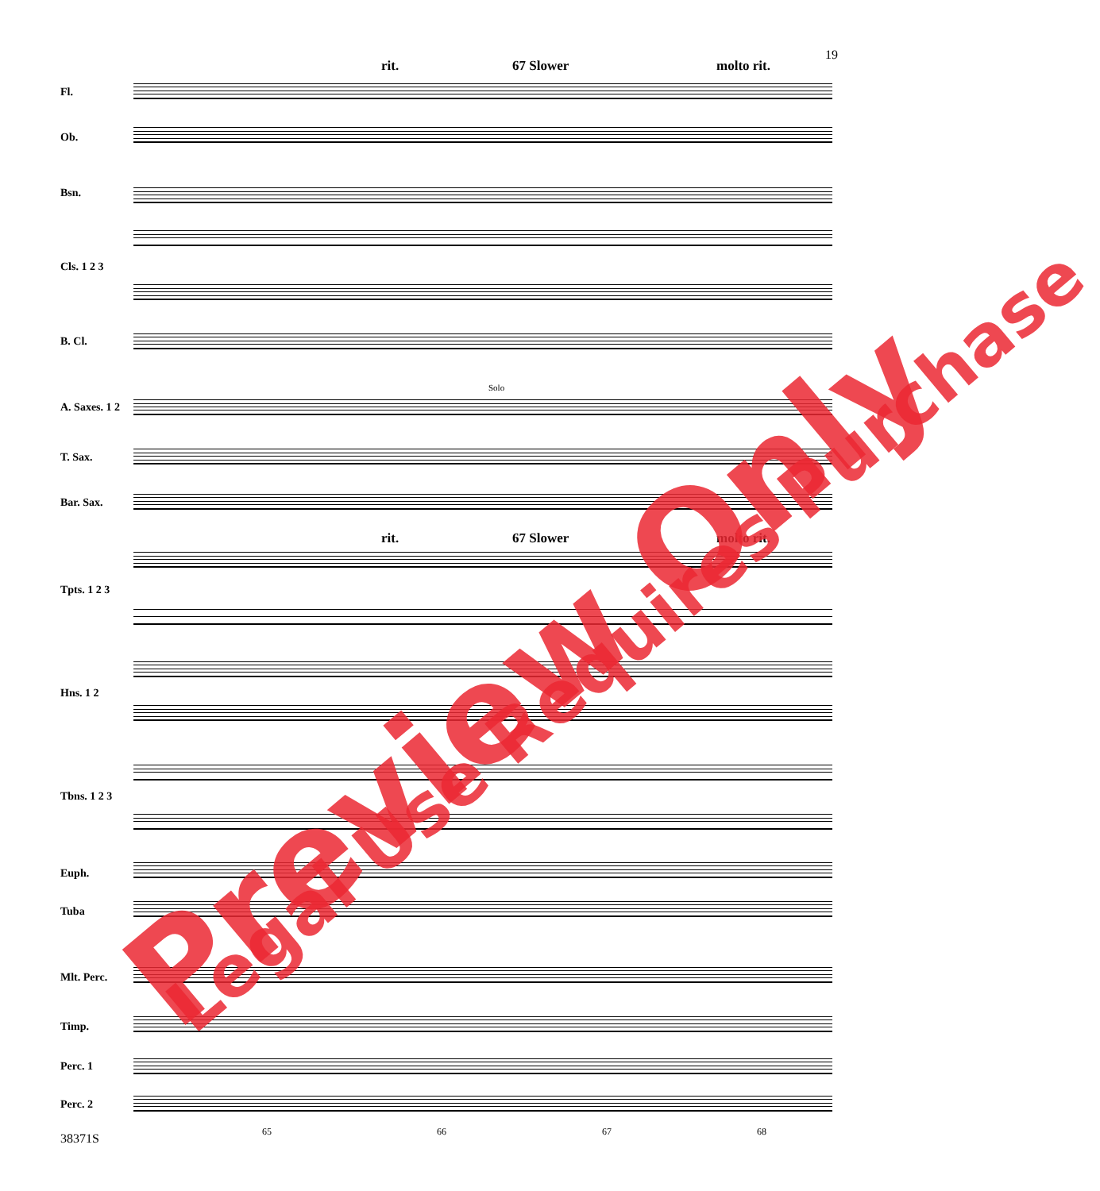19
rit. 67 Slower molto rit.
Fl.
Ob.
Bsn.
Cls. 1 2 3
B. Cl.
A. Saxes. 1 2
T. Sax.
Bar. Sax.
Solo
rit. 67 Slower molto rit.
Tpts. 1 2 3
Hns. 1 2
Tbns. 1 2 3
Euph.
Tuba
Mlt. Perc.
Timp.
Perc. 1
Perc. 2
65 66 67 68
38371S
Preview Only Legal Use Requires Purchase